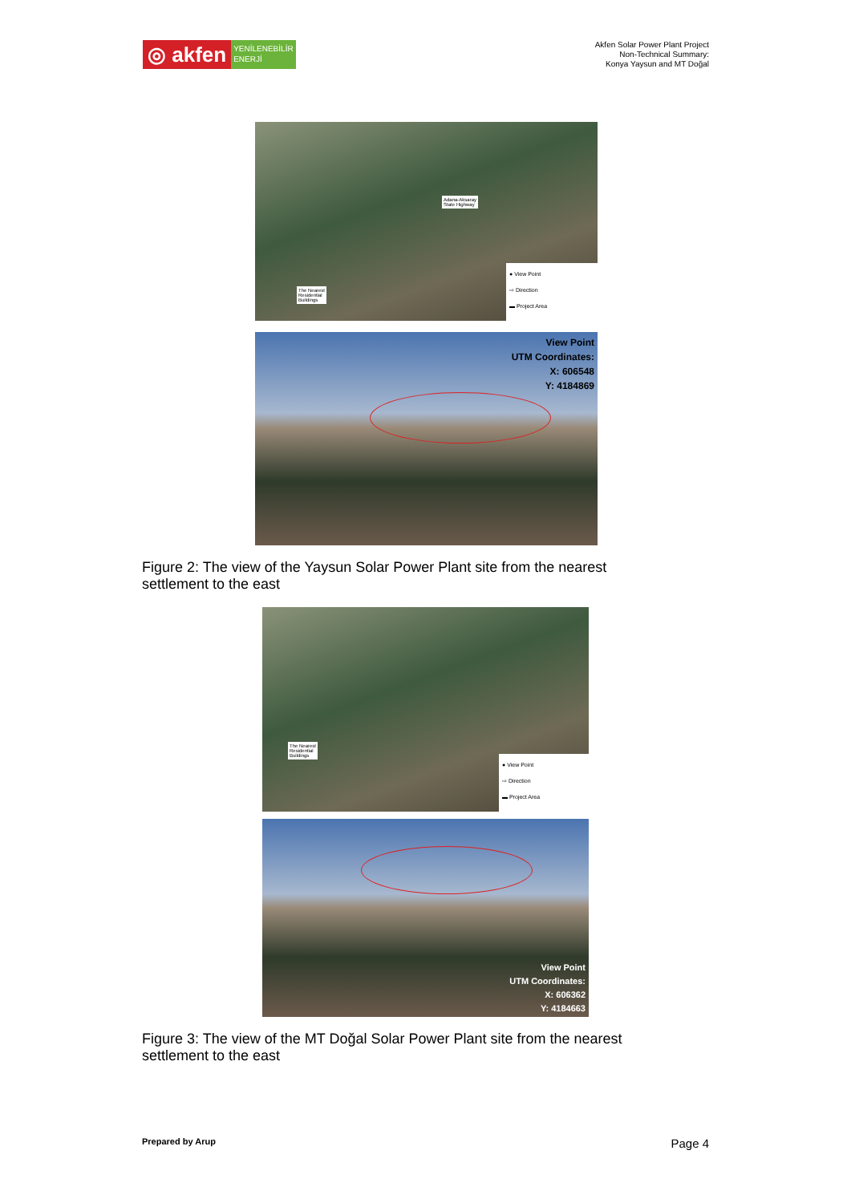◎ akfen
YENİLENEBİLİR
ENERJİ
Akfen Solar Power Plant Project
Non-Technical Summary:
Konya Yaysun and MT Doğal
Adana-Aksaray
State Highway
The Nearest
Residential
Buildings
● View Point
⇨ Direction
▬ Project Area
View Point
UTM Coordinates:
X: 606548
Y: 4184869
Figure 2: The view of the Yaysun Solar Power Plant site from the nearest
settlement to the east
The Nearest
Residential
Buildings
● View Point
⇨ Direction
▬ Project Area
View Point
UTM Coordinates:
X: 606362
Y: 4184663
Figure 3: The view of the MT Doğal Solar Power Plant site from the nearest
settlement to the east
Prepared by Arup Page 4